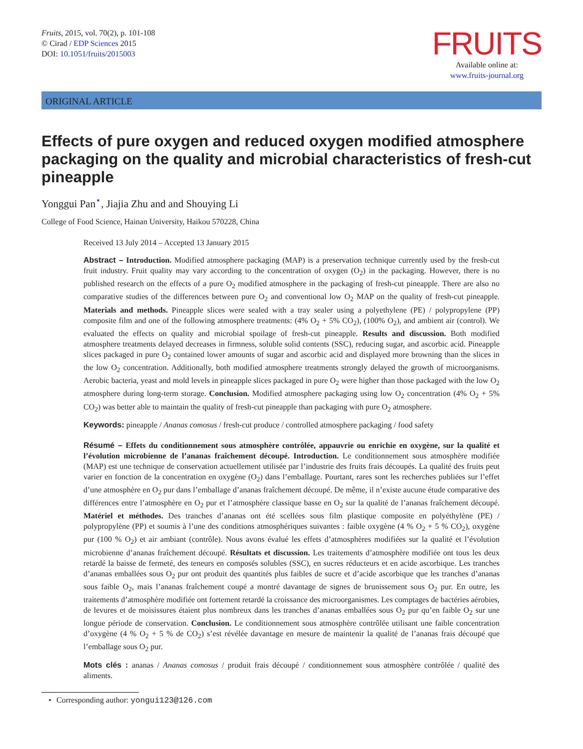Fruits, 2015, vol. 70(2), p. 101-108
© Cirad / EDP Sciences 2015
DOI: 10.1051/fruits/2015003
FRUITS
Available online at:
www.fruits-journal.org
ORIGINAL ARTICLE
Effects of pure oxygen and reduced oxygen modified atmosphere packaging on the quality and microbial characteristics of fresh-cut pineapple
Yonggui Pan<sup>⋆</sup>, Jiajia Zhu and and Shouying Li
College of Food Science, Hainan University, Haikou 570228, China
Received 13 July 2014 – Accepted 13 January 2015
Abstract – Introduction. Modified atmosphere packaging (MAP) is a preservation technique currently used by the fresh-cut fruit industry. Fruit quality may vary according to the concentration of oxygen (O<sub>2</sub>) in the packaging. However, there is no published research on the effects of a pure O<sub>2</sub> modified atmosphere in the packaging of fresh-cut pineapple. There are also no comparative studies of the differences between pure O<sub>2</sub> and conventional low O<sub>2</sub> MAP on the quality of fresh-cut pineapple. Materials and methods. Pineapple slices were sealed with a tray sealer using a polyethylene (PE) / polypropylene (PP) composite film and one of the following atmosphere treatments: (4% O<sub>2</sub> + 5% CO<sub>2</sub>), (100% O<sub>2</sub>), and ambient air (control). We evaluated the effects on quality and microbial spoilage of fresh-cut pineapple. Results and discussion. Both modified atmosphere treatments delayed decreases in firmness, soluble solid contents (SSC), reducing sugar, and ascorbic acid. Pineapple slices packaged in pure O<sub>2</sub> contained lower amounts of sugar and ascorbic acid and displayed more browning than the slices in the low O<sub>2</sub> concentration. Additionally, both modified atmosphere treatments strongly delayed the growth of microorganisms. Aerobic bacteria, yeast and mold levels in pineapple slices packaged in pure O<sub>2</sub> were higher than those packaged with the low O<sub>2</sub> atmosphere during long-term storage. Conclusion. Modified atmosphere packaging using low O<sub>2</sub> concentration (4% O<sub>2</sub> + 5% CO<sub>2</sub>) was better able to maintain the quality of fresh-cut pineapple than packaging with pure O<sub>2</sub> atmosphere.
Keywords: pineapple / Ananas comosus / fresh-cut produce / controlled atmosphere packaging / food safety
Résumé – Effets du conditionnement sous atmosphère contrôlée, appauvrie ou enrichie en oxygène, sur la qualité et l’évolution microbienne de l’ananas fraîchement découpé. Introduction. Le conditionnement sous atmosphère modifiée (MAP) est une technique de conservation actuellement utilisée par l’industrie des fruits frais découpés. La qualité des fruits peut varier en fonction de la concentration en oxygène (O<sub>2</sub>) dans l’emballage. Pourtant, rares sont les recherches publiées sur l’effet d’une atmosphère en O<sub>2</sub> pur dans l’emballage d’ananas fraîchement découpé. De même, il n’existe aucune étude comparative des différences entre l’atmosphère en O<sub>2</sub> pur et l’atmosphère classique basse en O<sub>2</sub> sur la qualité de l’ananas fraîchement découpé. Matériel et méthodes. Des tranches d’ananas ont été scellées sous film plastique composite en polyéthylène (PE) / polypropylène (PP) et soumis à l’une des conditions atmosphériques suivantes : faible oxygène (4 % O<sub>2</sub> + 5 % CO<sub>2</sub>), oxygène pur (100 % O<sub>2</sub>) et air ambiant (contrôle). Nous avons évalué les effets d’atmosphères modifiées sur la qualité et l’évolution microbienne d’ananas fraîchement découpé. Résultats et discussion. Les traitements d’atmosphère modifiée ont tous les deux retardé la baisse de fermeté, des teneurs en composés solubles (SSC), en sucres réducteurs et en acide ascorbique. Les tranches d’ananas emballées sous O<sub>2</sub> pur ont produit des quantités plus faibles de sucre et d’acide ascorbique que les tranches d’ananas sous faible O<sub>2</sub>, mais l’ananas fraîchement coupé a montré davantage de signes de brunissement sous O<sub>2</sub> pur. En outre, les traitements d’atmosphère modifiée ont fortement retardé la croissance des microorganismes. Les comptages de bactéries aérobies, de levures et de moisissures étaient plus nombreux dans les tranches d’ananas emballées sous O<sub>2</sub> pur qu’en faible O<sub>2</sub> sur une longue période de conservation. Conclusion. Le conditionnement sous atmosphère contrôlée utilisant une faible concentration d’oxygène (4 % O<sub>2</sub> + 5 % de CO<sub>2</sub>) s’est révélée davantage en mesure de maintenir la qualité de l’ananas frais découpé que l’emballage sous O<sub>2</sub> pur.
Mots clés : ananas / Ananas comosus / produit frais découpé / conditionnement sous atmosphère contrôlée / qualité des aliments.
⋆ Corresponding author: yongui123@126.com